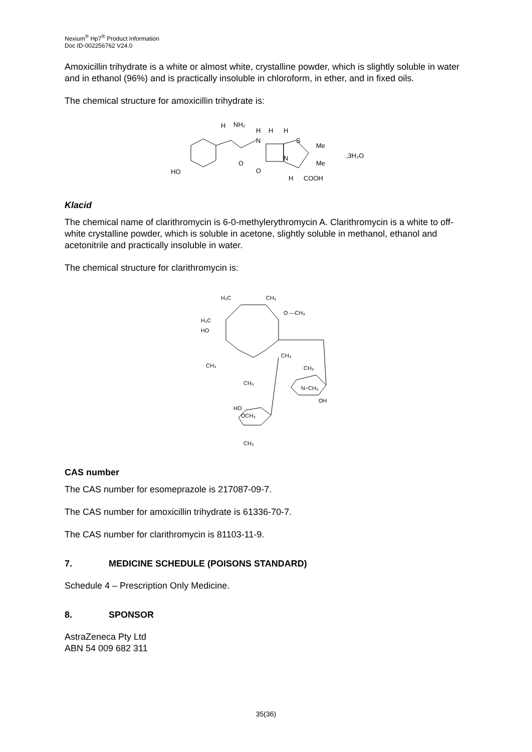Nexium<sup>®</sup> Hp7<sup>®</sup> Product Information
Doc ID-002256762 V24.0
Amoxicillin trihydrate is a white or almost white, crystalline powder, which is slightly soluble in water and in ethanol (96%) and is practically insoluble in chloroform, in ether, and in fixed oils.
The chemical structure for amoxicillin trihydrate is:
HO
H
NH₂
O
H
N
H
H
S
Me
Me
O
N
H
COOH
,3H₂O
Klacid
The chemical name of clarithromycin is 6-0-methylerythromycin A. Clarithromycin is a white to off-white crystalline powder, which is soluble in acetone, slightly soluble in methanol, ethanol and acetonitrile and practically insoluble in water.
The chemical structure for clarithromycin is:
H₃C
CH₃
O —CH₃
H₃C
HO
CH₃
CH₃
CH₃
CH₃
N~CH₃
OH
HO
OCH₃
CH₃
CAS number
The CAS number for esomeprazole is 217087-09-7.
The CAS number for amoxicillin trihydrate is 61336-70-7.
The CAS number for clarithromycin is 81103-11-9.
7. MEDICINE SCHEDULE (POISONS STANDARD)
Schedule 4 – Prescription Only Medicine.
8. SPONSOR
AstraZeneca Pty Ltd
ABN 54 009 682 311
35(36)